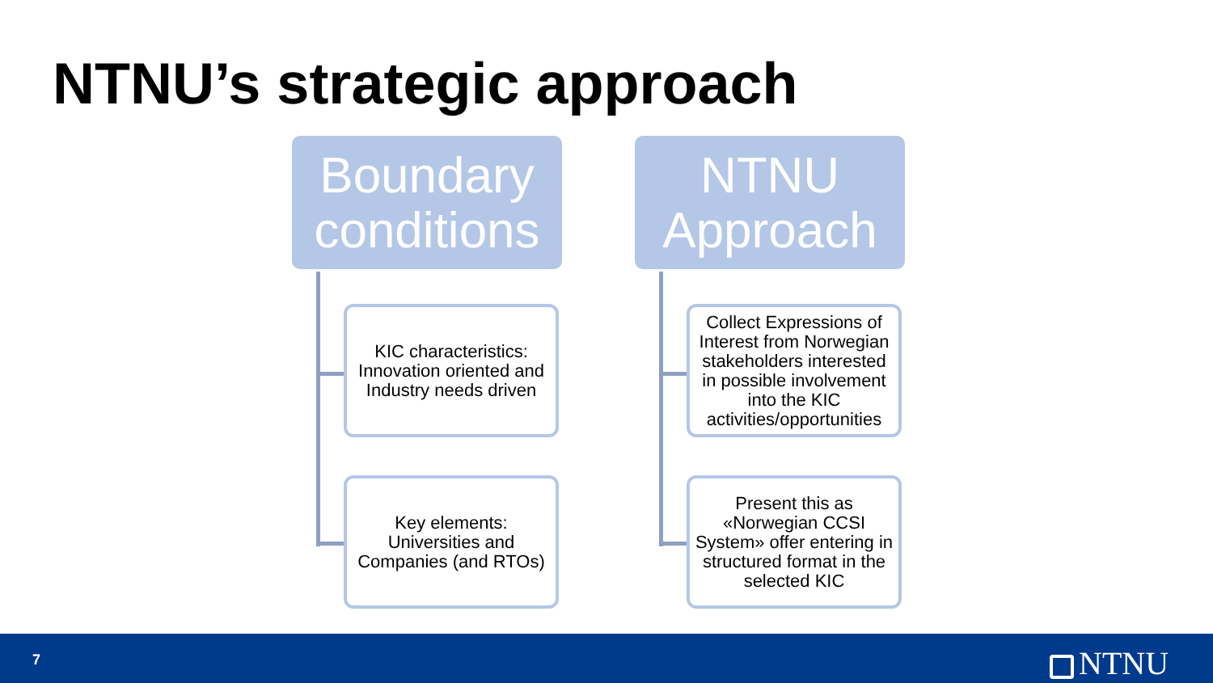NTNU’s strategic approach
Boundary conditions
KIC characteristics: Innovation oriented and Industry needs driven
Key elements: Universities and Companies (and RTOs)
NTNU Approach
Collect Expressions of Interest from Norwegian stakeholders interested in possible involvement into the KIC activities/opportunities
Present this as «Norwegian CCSI System» offer entering in structured format in the selected KIC
7 NTNU